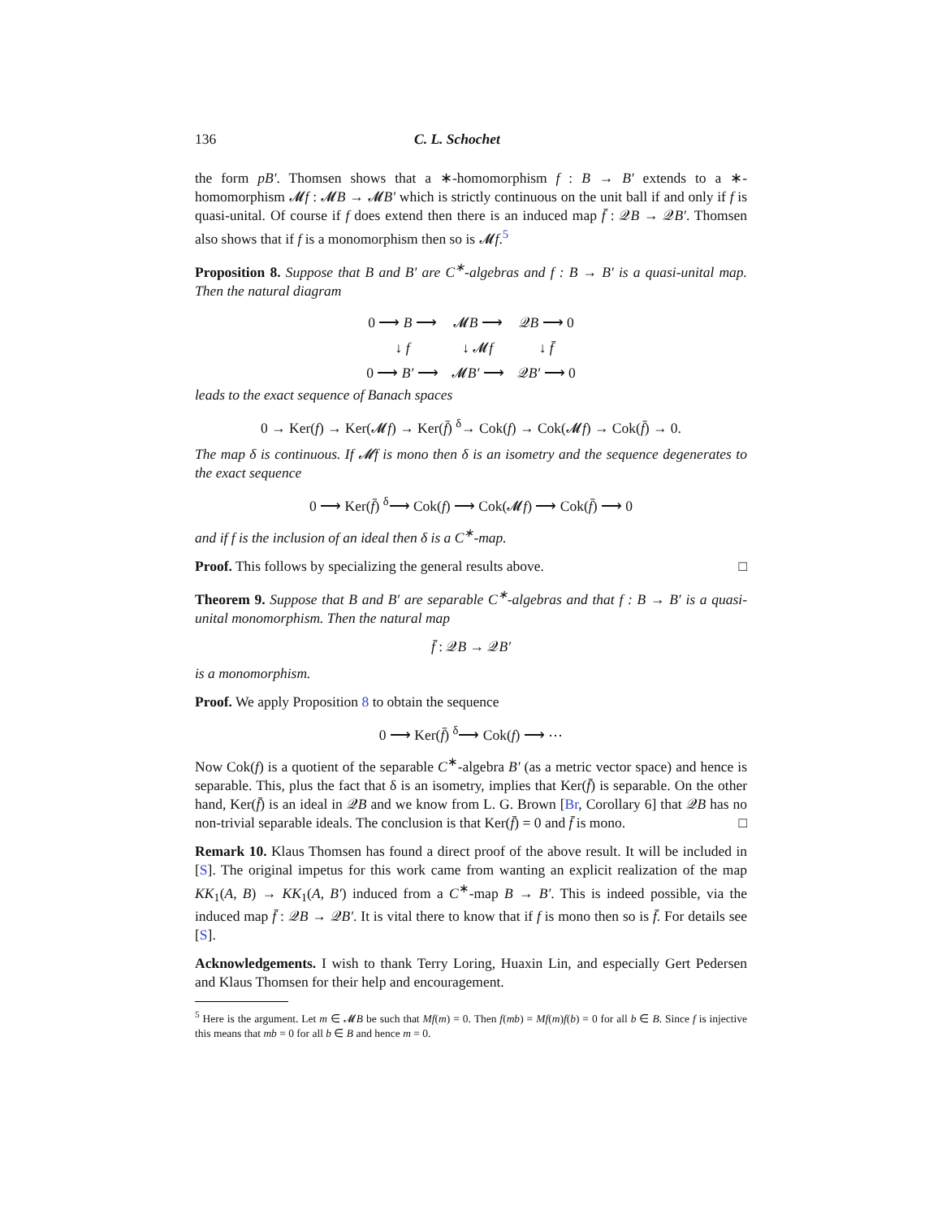136 C. L. Schochet
the form pB′. Thomsen shows that a ∗-homomorphism f : B → B′ extends to a ∗-homomorphism 𝓜f : 𝓜B → 𝓜B′ which is strictly continuous on the unit ball if and only if f is quasi-unital. Of course if f does extend then there is an induced map f̄ : 𝒬B → 𝒬B′. Thomsen also shows that if f is a monomorphism then so is 𝓜f.<sup>5</sup>
Proposition 8. Suppose that B and B′ are C<sup>∗</sup>-algebras and f : B → B′ is a quasi-unital map. Then the natural diagram
| 0 ⟶ B ⟶ | 𝓜 B ⟶ | 𝒬 B ⟶ 0 |
| ↓ f | ↓ 𝓜 f | ↓ f̄ |
| 0 ⟶ B′ ⟶ | 𝓜 B′ ⟶ | 𝒬 B′ ⟶ 0 |
leads to the exact sequence of Banach spaces
0 → Ker(f) → Ker(𝓜f) → Ker(f̄) <sup>δ</sup>→ Cok(f) → Cok(𝓜f) → Cok(f̄) → 0.
The map δ is continuous. If 𝓜f is mono then δ is an isometry and the sequence degenerates to the exact sequence
0 ⟶ Ker(f̄) <sup>δ</sup>⟶ Cok(f) ⟶ Cok(𝓜f) ⟶ Cok(f̄) ⟶ 0
and if f is the inclusion of an ideal then δ is a C<sup>∗</sup>-map.
Proof. This follows by specializing the general results above. □
Theorem 9. Suppose that B and B′ are separable C<sup>∗</sup>-algebras and that f : B → B′ is a quasi-unital monomorphism. Then the natural map
f̄ : 𝒬B → 𝒬B′
is a monomorphism.
Proof. We apply Proposition 8 to obtain the sequence
0 ⟶ Ker(f̄) <sup>δ</sup>⟶ Cok(f) ⟶ ⋯
Now Cok(f) is a quotient of the separable C<sup>∗</sup>-algebra B′ (as a metric vector space) and hence is separable. This, plus the fact that δ is an isometry, implies that Ker(f̄) is separable. On the other hand, Ker(f̄) is an ideal in 𝒬B and we know from L. G. Brown [Br, Corollary 6] that 𝒬B has no non-trivial separable ideals. The conclusion is that Ker(f̄) = 0 and f̄ is mono. □
Remark 10. Klaus Thomsen has found a direct proof of the above result. It will be included in [S]. The original impetus for this work came from wanting an explicit realization of the map KK<sub>1</sub>(A, B) → KK<sub>1</sub>(A, B′) induced from a C<sup>∗</sup>-map B → B′. This is indeed possible, via the induced map f̄ : 𝒬B → 𝒬B′. It is vital there to know that if f is mono then so is f̄. For details see [S].
Acknowledgements. I wish to thank Terry Loring, Huaxin Lin, and especially Gert Pedersen and Klaus Thomsen for their help and encouragement.
<sup>5</sup> Here is the argument. Let m ∈ 𝓜B be such that Mf(m) = 0. Then f(mb) = Mf(m)f(b) = 0 for all b ∈ B. Since f is injective this means that mb = 0 for all b ∈ B and hence m = 0.